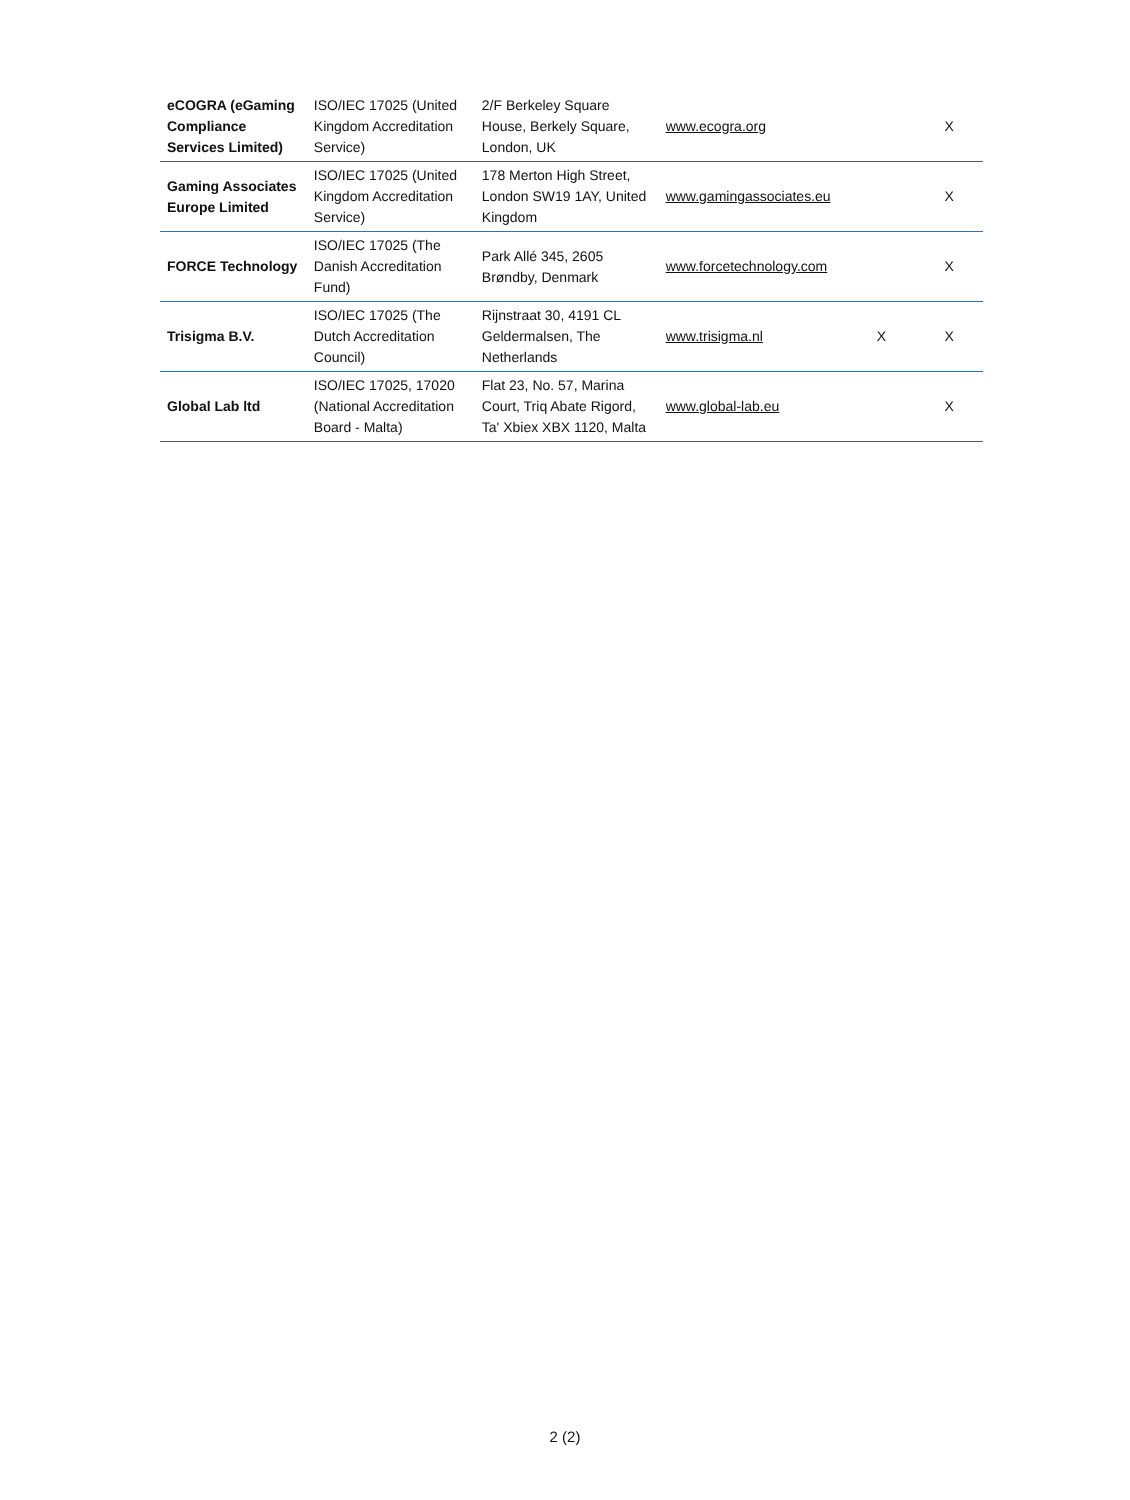| eCOGRA (eGaming Compliance Services Limited) | ISO/IEC 17025 (United Kingdom Accreditation Service) | 2/F Berkeley Square House, Berkely Square, London, UK | www.ecogra.org | | X |
| Gaming Associates Europe Limited | ISO/IEC 17025 (United Kingdom Accreditation Service) | 178 Merton High Street, London SW19 1AY, United Kingdom | www.gamingassociates.eu | | X |
| FORCE Technology | ISO/IEC 17025 (The Danish Accreditation Fund) | Park Allé 345, 2605 Brøndby, Denmark | www.forcetechnology.com | | X |
| Trisigma B.V. | ISO/IEC 17025 (The Dutch Accreditation Council) | Rijnstraat 30, 4191 CL Geldermalsen, The Netherlands | www.trisigma.nl | X | X |
| Global Lab ltd | ISO/IEC 17025, 17020 (National Accreditation Board - Malta) | Flat 23, No. 57, Marina Court, Triq Abate Rigord, Ta' Xbiex XBX 1120, Malta | www.global-lab.eu | | X |
2 (2)